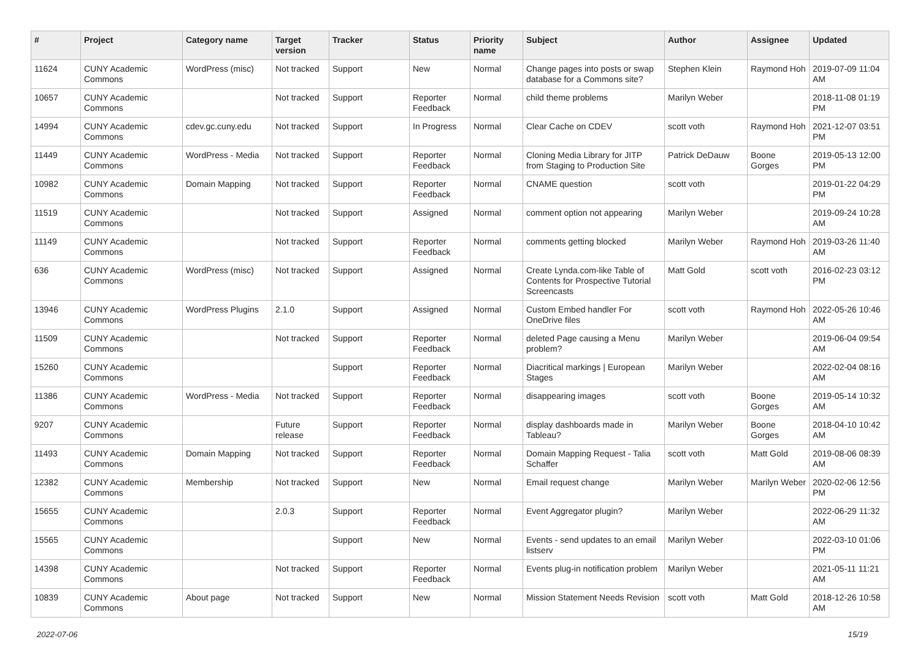| # | Project | Category name | Target version | Tracker | Status | Priority name | Subject | Author | Assignee | Updated |
| --- | --- | --- | --- | --- | --- | --- | --- | --- | --- | --- |
| 11624 | CUNY Academic Commons | WordPress (misc) | Not tracked | Support | New | Normal | Change pages into posts or swap database for a Commons site? | Stephen Klein | Raymond Hoh | 2019-07-09 11:04 AM |
| 10657 | CUNY Academic Commons | | Not tracked | Support | Reporter Feedback | Normal | child theme problems | Marilyn Weber | | 2018-11-08 01:19 PM |
| 14994 | CUNY Academic Commons | cdev.gc.cuny.edu | Not tracked | Support | In Progress | Normal | Clear Cache on CDEV | scott voth | Raymond Hoh | 2021-12-07 03:51 PM |
| 11449 | CUNY Academic Commons | WordPress - Media | Not tracked | Support | Reporter Feedback | Normal | Cloning Media Library for JITP from Staging to Production Site | Patrick DeDauw | Boone Gorges | 2019-05-13 12:00 PM |
| 10982 | CUNY Academic Commons | Domain Mapping | Not tracked | Support | Reporter Feedback | Normal | CNAME question | scott voth | | 2019-01-22 04:29 PM |
| 11519 | CUNY Academic Commons | | Not tracked | Support | Assigned | Normal | comment option not appearing | Marilyn Weber | | 2019-09-24 10:28 AM |
| 11149 | CUNY Academic Commons | | Not tracked | Support | Reporter Feedback | Normal | comments getting blocked | Marilyn Weber | Raymond Hoh | 2019-03-26 11:40 AM |
| 636 | CUNY Academic Commons | WordPress (misc) | Not tracked | Support | Assigned | Normal | Create Lynda.com-like Table of Contents for Prospective Tutorial Screencasts | Matt Gold | scott voth | 2016-02-23 03:12 PM |
| 13946 | CUNY Academic Commons | WordPress Plugins | 2.1.0 | Support | Assigned | Normal | Custom Embed handler For OneDrive files | scott voth | Raymond Hoh | 2022-05-26 10:46 AM |
| 11509 | CUNY Academic Commons | | Not tracked | Support | Reporter Feedback | Normal | deleted Page causing a Menu problem? | Marilyn Weber | | 2019-06-04 09:54 AM |
| 15260 | CUNY Academic Commons | | | Support | Reporter Feedback | Normal | Diacritical markings / European Stages | Marilyn Weber | | 2022-02-04 08:16 AM |
| 11386 | CUNY Academic Commons | WordPress - Media | Not tracked | Support | Reporter Feedback | Normal | disappearing images | scott voth | Boone Gorges | 2019-05-14 10:32 AM |
| 9207 | CUNY Academic Commons | | Future release | Support | Reporter Feedback | Normal | display dashboards made in Tableau? | Marilyn Weber | Boone Gorges | 2018-04-10 10:42 AM |
| 11493 | CUNY Academic Commons | Domain Mapping | Not tracked | Support | Reporter Feedback | Normal | Domain Mapping Request - Talia Schaffer | scott voth | Matt Gold | 2019-08-06 08:39 AM |
| 12382 | CUNY Academic Commons | Membership | Not tracked | Support | New | Normal | Email request change | Marilyn Weber | Marilyn Weber | 2020-02-06 12:56 PM |
| 15655 | CUNY Academic Commons | | 2.0.3 | Support | Reporter Feedback | Normal | Event Aggregator plugin? | Marilyn Weber | | 2022-06-29 11:32 AM |
| 15565 | CUNY Academic Commons | | | Support | New | Normal | Events - send updates to an email listserv | Marilyn Weber | | 2022-03-10 01:06 PM |
| 14398 | CUNY Academic Commons | | Not tracked | Support | Reporter Feedback | Normal | Events plug-in notification problem | Marilyn Weber | | 2021-05-11 11:21 AM |
| 10839 | CUNY Academic Commons | About page | Not tracked | Support | New | Normal | Mission Statement Needs Revision | scott voth | Matt Gold | 2018-12-26 10:58 AM |
2022-07-06 15/19